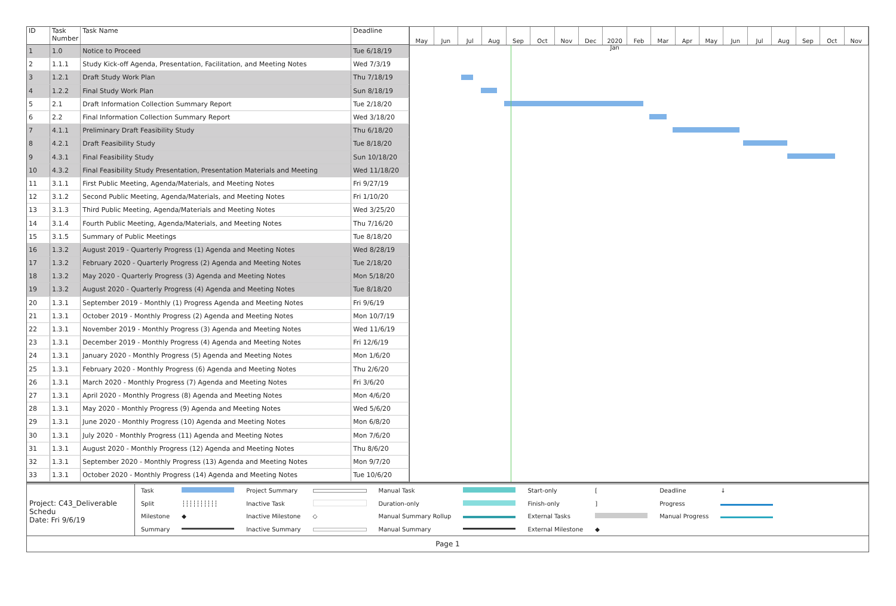| ID | Task Number | Task Name | Deadline |
| --- | --- | --- | --- |
| 1 | 1.0 | Notice to Proceed | Tue 6/18/19 |
| 2 | 1.1.1 | Study Kick-off Agenda, Presentation, Facilitation, and Meeting Notes | Wed 7/3/19 |
| 3 | 1.2.1 | Draft Study Work Plan | Thu 7/18/19 |
| 4 | 1.2.2 | Final Study Work Plan | Sun 8/18/19 |
| 5 | 2.1 | Draft Information Collection Summary Report | Tue 2/18/20 |
| 6 | 2.2 | Final Information Collection Summary Report | Wed 3/18/20 |
| 7 | 4.1.1 | Preliminary Draft Feasibility Study | Thu 6/18/20 |
| 8 | 4.2.1 | Draft Feasibility Study | Tue 8/18/20 |
| 9 | 4.3.1 | Final Feasibility Study | Sun 10/18/20 |
| 10 | 4.3.2 | Final Feasibility Study Presentation, Presentation Materials and Meeting | Wed 11/18/20 |
| 11 | 3.1.1 | First Public Meeting, Agenda/Materials, and Meeting Notes | Fri 9/27/19 |
| 12 | 3.1.2 | Second Public Meeting, Agenda/Materials, and Meeting Notes | Fri 1/10/20 |
| 13 | 3.1.3 | Third Public Meeting, Agenda/Materials and Meeting Notes | Wed 3/25/20 |
| 14 | 3.1.4 | Fourth Public Meeting, Agenda/Materials, and Meeting Notes | Thu 7/16/20 |
| 15 | 3.1.5 | Summary of Public Meetings | Tue 8/18/20 |
| 16 | 1.3.2 | August 2019 - Quarterly Progress (1) Agenda and Meeting Notes | Wed 8/28/19 |
| 17 | 1.3.2 | February 2020 - Quarterly Progress (2) Agenda and Meeting Notes | Tue 2/18/20 |
| 18 | 1.3.2 | May 2020 - Quarterly Progress (3) Agenda and Meeting Notes | Mon 5/18/20 |
| 19 | 1.3.2 | August 2020 - Quarterly Progress (4) Agenda and Meeting Notes | Tue 8/18/20 |
| 20 | 1.3.1 | September 2019 - Monthly (1) Progress Agenda and Meeting Notes | Fri 9/6/19 |
| 21 | 1.3.1 | October 2019 - Monthly Progress (2) Agenda and Meeting Notes | Mon 10/7/19 |
| 22 | 1.3.1 | November 2019 - Monthly Progress (3) Agenda and Meeting Notes | Wed 11/6/19 |
| 23 | 1.3.1 | December 2019 - Monthly Progress (4) Agenda and Meeting Notes | Fri 12/6/19 |
| 24 | 1.3.1 | January 2020 - Monthly Progress (5) Agenda and Meeting Notes | Mon 1/6/20 |
| 25 | 1.3.1 | February 2020 - Monthly Progress (6) Agenda and Meeting Notes | Thu 2/6/20 |
| 26 | 1.3.1 | March 2020 - Monthly Progress (7) Agenda and Meeting Notes | Fri 3/6/20 |
| 27 | 1.3.1 | April 2020 - Monthly Progress (8) Agenda and Meeting Notes | Mon 4/6/20 |
| 28 | 1.3.1 | May 2020 - Monthly Progress (9) Agenda and Meeting Notes | Wed 5/6/20 |
| 29 | 1.3.1 | June 2020 - Monthly Progress (10) Agenda and Meeting Notes | Mon 6/8/20 |
| 30 | 1.3.1 | July 2020 - Monthly Progress (11) Agenda and Meeting Notes | Mon 7/6/20 |
| 31 | 1.3.1 | August 2020 - Monthly Progress (12) Agenda and Meeting Notes | Thu 8/6/20 |
| 32 | 1.3.1 | September 2020 - Monthly Progress (13) Agenda and Meeting Notes | Mon 9/7/20 |
| 33 | 1.3.1 | October 2020 - Monthly Progress (14) Agenda and Meeting Notes | Tue 10/6/20 |
May Jun Jul Aug Sep Oct Nov Dec 2020 Jan Feb Mar Apr May Jun Jul Aug Sep Oct Nov
Project: C43_Deliverable Schedu
Date: Fri 9/6/19
| Task | | Project Summary | | Manual Task | | Start-only | [ | Deadline | ↓ |
| Split | ┆┆┆┆┆┆┆┆┆┆ | Inactive Task | | Duration-only | | Finish-only | ] | Progress | |
| Milestone | ◆ | Inactive Milestone | ◇ | Manual Summary Rollup | | External Tasks | | Manual Progress | |
| Summary | | Inactive Summary | | Manual Summary | | External Milestone | ◆ | | |
Page 1